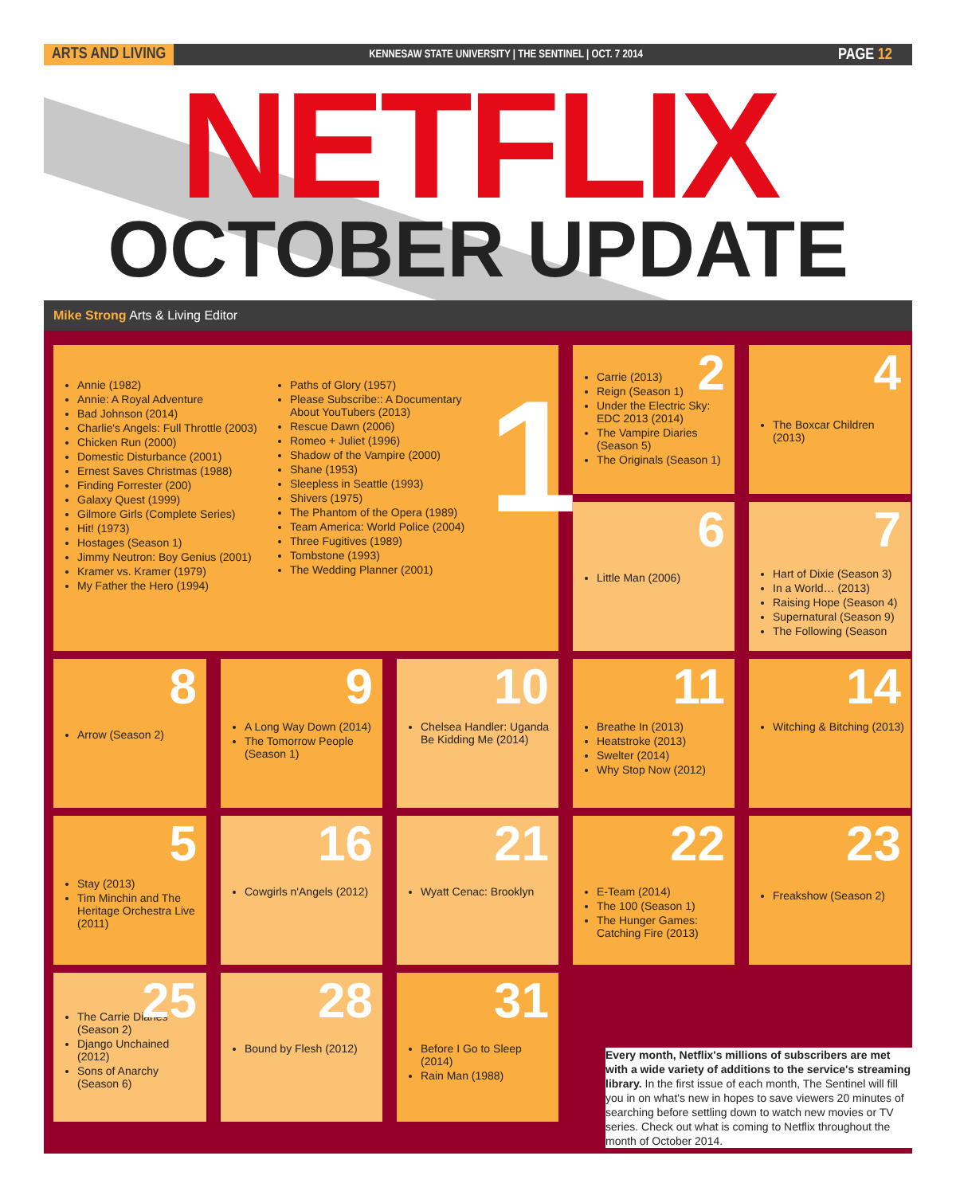ARTS AND LIVING
KENNESAW STATE UNIVERSITY | THE SENTINEL | OCT. 7 2014
PAGE 12
NETFLIX
OCTOBER UPDATE
Mike Strong Arts & Living Editor
Annie (1982)
Annie: A Royal Adventure
Bad Johnson (2014)
Charlie's Angels: Full Throttle (2003)
Chicken Run (2000)
Domestic Disturbance (2001)
Ernest Saves Christmas (1988)
Finding Forrester (200)
Galaxy Quest (1999)
Gilmore Girls (Complete Series)
Hit! (1973)
Hostages (Season 1)
Jimmy Neutron: Boy Genius (2001)
Kramer vs. Kramer (1979)
My Father the Hero (1994)
Paths of Glory (1957)
Please Subscribe:: A Documentary About YouTubers (2013)
Rescue Dawn (2006)
Romeo + Juliet (1996)
Shadow of the Vampire (2000)
Shane (1953)
Sleepless in Seattle (1993)
Shivers (1975)
The Phantom of the Opera (1989)
Team America: World Police (2004)
Three Fugitives (1989)
Tombstone (1993)
The Wedding Planner (2001)
1
2
Carrie (2013)
Reign (Season 1)
Under the Electric Sky: EDC 2013 (2014)
The Vampire Diaries (Season 5)
The Originals (Season 1)
4
The Boxcar Children (2013)
6
Little Man (2006)
7
Hart of Dixie (Season 3)
In a World… (2013)
Raising Hope (Season 4)
Supernatural (Season 9)
The Following (Season
8
Arrow (Season 2)
9
A Long Way Down (2014)
The Tomorrow People (Season 1)
10
Chelsea Handler: Uganda Be Kidding Me (2014)
11
Breathe In (2013)
Heatstroke (2013)
Swelter (2014)
Why Stop Now (2012)
14
Witching & Bitching (2013)
5
Stay (2013)
Tim Minchin and The Heritage Orchestra Live (2011)
16
Cowgirls n'Angels (2012)
21
Wyatt Cenac: Brooklyn
22
E-Team (2014)
The 100 (Season 1)
The Hunger Games: Catching Fire (2013)
23
Freakshow (Season 2)
25
The Carrie Diaries (Season 2)
Django Unchained (2012)
Sons of Anarchy (Season 6)
28
Bound by Flesh (2012)
31
Before I Go to Sleep (2014)
Rain Man (1988)
Every month, Netflix's millions of subscribers are met with a wide variety of additions to the service's streaming library. In the first issue of each month, The Sentinel will fill you in on what's new in hopes to save viewers 20 minutes of searching before settling down to watch new movies or TV series. Check out what is coming to Netflix throughout the month of October 2014.